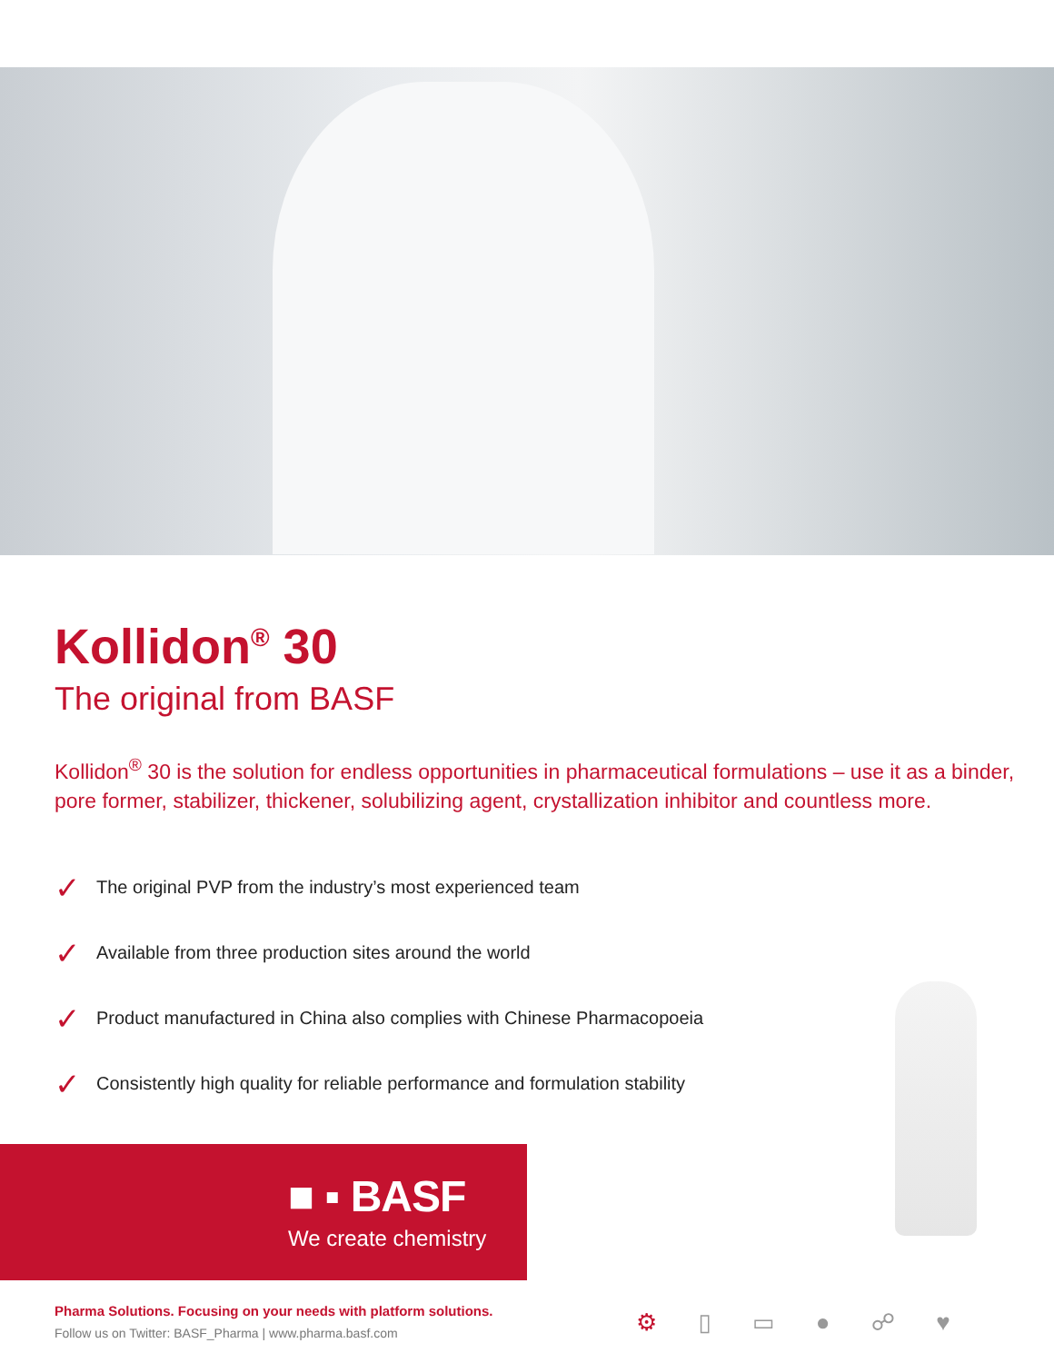Kollidon<sup>®</sup> 30
The original from BASF
Kollidon<sup>®</sup> 30 is the solution for endless opportunities in pharmaceutical formulations – use it as a binder, pore former, stabilizer, thickener, solubilizing agent, crystallization inhibitor and countless more.
✓ The original PVP from the industry’s most experienced team
✓ Available from three production sites around the world
✓ Product manufactured in China also complies with Chinese Pharmacopoeia
✓ Consistently high quality for reliable performance and formulation stability
■ ▪ BASF
We create chemistry
Pharma Solutions. Focusing on your needs with platform solutions.
Follow us on Twitter: BASF_Pharma | www.pharma.basf.com
⚙ ▯ ▭ ● ☍ ♥